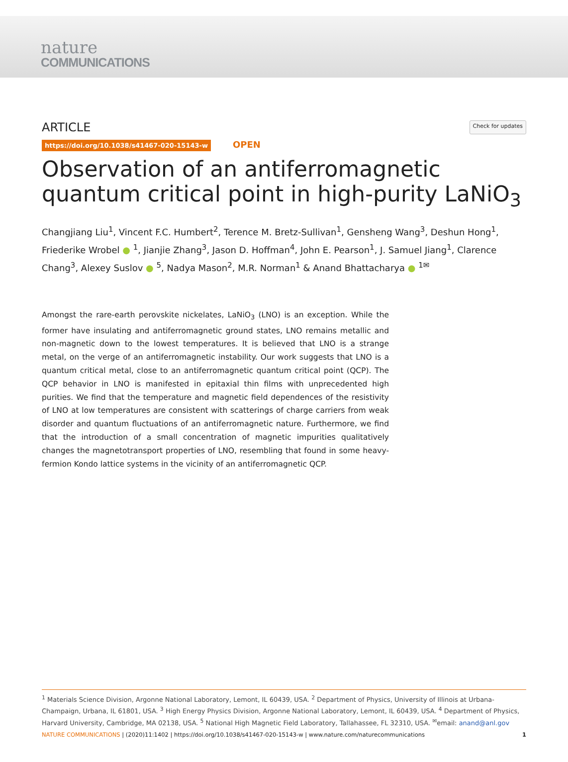nature
COMMUNICATIONS
ARTICLE
Check for updates
https://doi.org/10.1038/s41467-020-15143-w OPEN
Observation of an antiferromagnetic quantum critical point in high-purity LaNiO<sub>3</sub>
Changjiang Liu<sup>1</sup>, Vincent F.C. Humbert<sup>2</sup>, Terence M. Bretz-Sullivan<sup>1</sup>, Gensheng Wang<sup>3</sup>, Deshun Hong<sup>1</sup>, Friederike Wrobel ● <sup>1</sup>, Jianjie Zhang<sup>3</sup>, Jason D. Hoffman<sup>4</sup>, John E. Pearson<sup>1</sup>, J. Samuel Jiang<sup>1</sup>, Clarence Chang<sup>3</sup>, Alexey Suslov ● <sup>5</sup>, Nadya Mason<sup>2</sup>, M.R. Norman<sup>1</sup> & Anand Bhattacharya ● <sup>1✉</sup>
Amongst the rare-earth perovskite nickelates, LaNiO<sub>3</sub> (LNO) is an exception. While the former have insulating and antiferromagnetic ground states, LNO remains metallic and non-magnetic down to the lowest temperatures. It is believed that LNO is a strange metal, on the verge of an antiferromagnetic instability. Our work suggests that LNO is a quantum critical metal, close to an antiferromagnetic quantum critical point (QCP). The QCP behavior in LNO is manifested in epitaxial thin films with unprecedented high purities. We find that the temperature and magnetic field dependences of the resistivity of LNO at low temperatures are consistent with scatterings of charge carriers from weak disorder and quantum fluctuations of an antiferromagnetic nature. Furthermore, we find that the introduction of a small concentration of magnetic impurities qualitatively changes the magnetotransport properties of LNO, resembling that found in some heavy-fermion Kondo lattice systems in the vicinity of an antiferromagnetic QCP.
<sup>1</sup> Materials Science Division, Argonne National Laboratory, Lemont, IL 60439, USA. <sup>2</sup> Department of Physics, University of Illinois at Urbana-Champaign, Urbana, IL 61801, USA. <sup>3</sup> High Energy Physics Division, Argonne National Laboratory, Lemont, IL 60439, USA. <sup>4</sup> Department of Physics, Harvard University, Cambridge, MA 02138, USA. <sup>5</sup> National High Magnetic Field Laboratory, Tallahassee, FL 32310, USA. <sup>✉</sup>email: anand@anl.gov
NATURE COMMUNICATIONS | (2020)11:1402 | https://doi.org/10.1038/s41467-020-15143-w | www.nature.com/naturecommunications
1